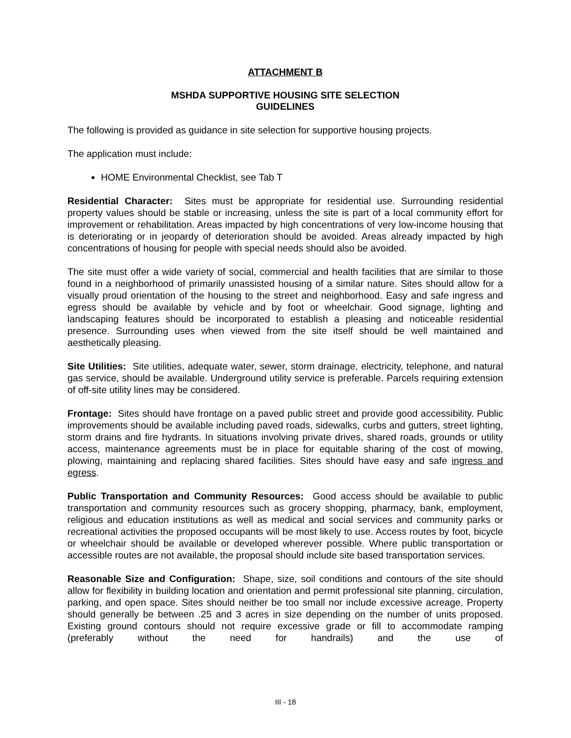ATTACHMENT B
MSHDA SUPPORTIVE HOUSING SITE SELECTION
GUIDELINES
The following is provided as guidance in site selection for supportive housing projects.
The application must include:
HOME Environmental Checklist, see Tab T
Residential Character: Sites must be appropriate for residential use. Surrounding residential property values should be stable or increasing, unless the site is part of a local community effort for improvement or rehabilitation. Areas impacted by high concentrations of very low-income housing that is deteriorating or in jeopardy of deterioration should be avoided. Areas already impacted by high concentrations of housing for people with special needs should also be avoided.
The site must offer a wide variety of social, commercial and health facilities that are similar to those found in a neighborhood of primarily unassisted housing of a similar nature. Sites should allow for a visually proud orientation of the housing to the street and neighborhood. Easy and safe ingress and egress should be available by vehicle and by foot or wheelchair. Good signage, lighting and landscaping features should be incorporated to establish a pleasing and noticeable residential presence. Surrounding uses when viewed from the site itself should be well maintained and aesthetically pleasing.
Site Utilities: Site utilities, adequate water, sewer, storm drainage, electricity, telephone, and natural gas service, should be available. Underground utility service is preferable. Parcels requiring extension of off-site utility lines may be considered.
Frontage: Sites should have frontage on a paved public street and provide good accessibility. Public improvements should be available including paved roads, sidewalks, curbs and gutters, street lighting, storm drains and fire hydrants. In situations involving private drives, shared roads, grounds or utility access, maintenance agreements must be in place for equitable sharing of the cost of mowing, plowing, maintaining and replacing shared facilities. Sites should have easy and safe ingress and egress.
Public Transportation and Community Resources: Good access should be available to public transportation and community resources such as grocery shopping, pharmacy, bank, employment, religious and education institutions as well as medical and social services and community parks or recreational activities the proposed occupants will be most likely to use. Access routes by foot, bicycle or wheelchair should be available or developed wherever possible. Where public transportation or accessible routes are not available, the proposal should include site based transportation services.
Reasonable Size and Configuration: Shape, size, soil conditions and contours of the site should allow for flexibility in building location and orientation and permit professional site planning, circulation, parking, and open space. Sites should neither be too small nor include excessive acreage. Property should generally be between .25 and 3 acres in size depending on the number of units proposed. Existing ground contours should not require excessive grade or fill to accommodate ramping (preferably without the need for handrails) and the use of
III - 18